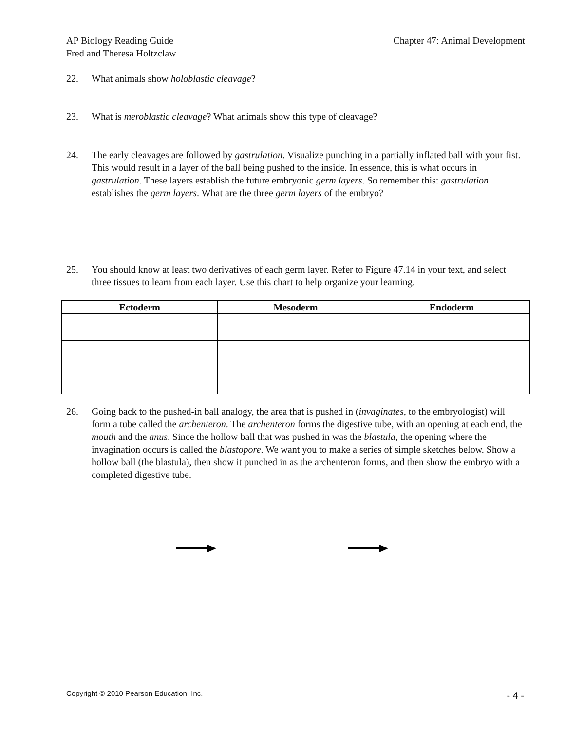AP Biology Reading Guide
Fred and Theresa Holtzclaw
Chapter 47: Animal Development
22. What animals show holoblastic cleavage?
23. What is meroblastic cleavage? What animals show this type of cleavage?
24. The early cleavages are followed by gastrulation. Visualize punching in a partially inflated ball with your fist. This would result in a layer of the ball being pushed to the inside. In essence, this is what occurs in gastrulation. These layers establish the future embryonic germ layers. So remember this: gastrulation establishes the germ layers. What are the three germ layers of the embryo?
25. You should know at least two derivatives of each germ layer. Refer to Figure 47.14 in your text, and select three tissues to learn from each layer. Use this chart to help organize your learning.
| Ectoderm | Mesoderm | Endoderm |
| --- | --- | --- |
26. Going back to the pushed-in ball analogy, the area that is pushed in (invaginates, to the embryologist) will form a tube called the archenteron. The archenteron forms the digestive tube, with an opening at each end, the mouth and the anus. Since the hollow ball that was pushed in was the blastula, the opening where the invagination occurs is called the blastopore. We want you to make a series of simple sketches below. Show a hollow ball (the blastula), then show it punched in as the archenteron forms, and then show the embryo with a completed digestive tube.
Copyright © 2010 Pearson Education, Inc.
- 4 -